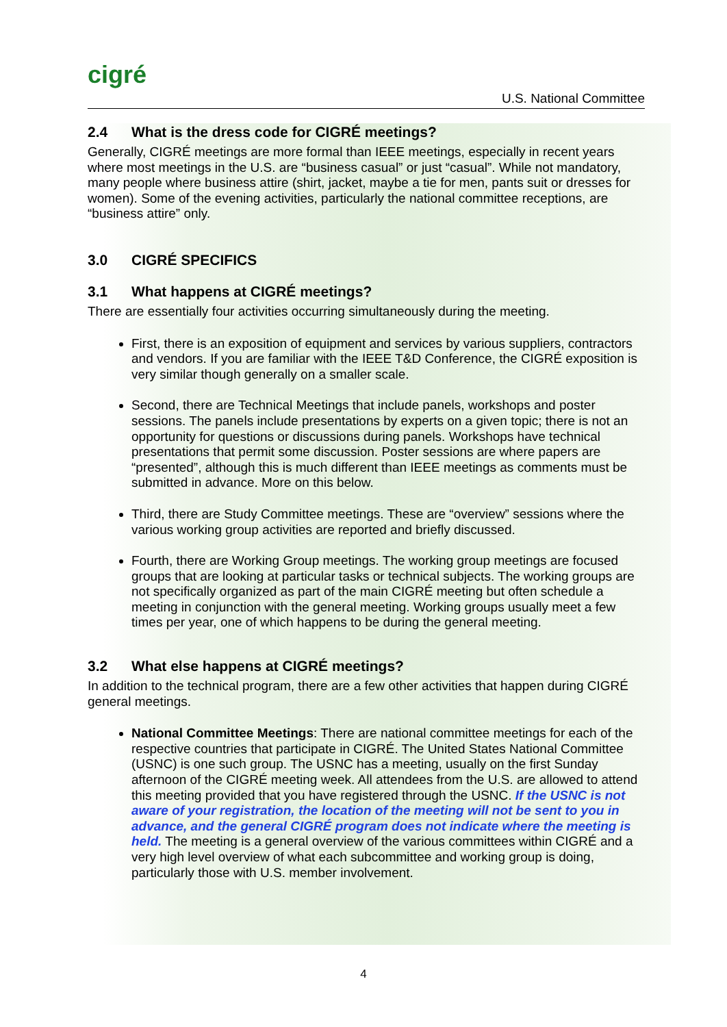cigré
U.S. National Committee
2.4 What is the dress code for CIGRÉ meetings?
Generally, CIGRÉ meetings are more formal than IEEE meetings, especially in recent years where most meetings in the U.S. are “business casual” or just “casual”. While not mandatory, many people where business attire (shirt, jacket, maybe a tie for men, pants suit or dresses for women). Some of the evening activities, particularly the national committee receptions, are “business attire” only.
3.0 CIGRÉ SPECIFICS
3.1 What happens at CIGRÉ meetings?
There are essentially four activities occurring simultaneously during the meeting.
First, there is an exposition of equipment and services by various suppliers, contractors and vendors. If you are familiar with the IEEE T&D Conference, the CIGRÉ exposition is very similar though generally on a smaller scale.
Second, there are Technical Meetings that include panels, workshops and poster sessions. The panels include presentations by experts on a given topic; there is not an opportunity for questions or discussions during panels. Workshops have technical presentations that permit some discussion. Poster sessions are where papers are “presented”, although this is much different than IEEE meetings as comments must be submitted in advance. More on this below.
Third, there are Study Committee meetings. These are “overview” sessions where the various working group activities are reported and briefly discussed.
Fourth, there are Working Group meetings. The working group meetings are focused groups that are looking at particular tasks or technical subjects. The working groups are not specifically organized as part of the main CIGRÉ meeting but often schedule a meeting in conjunction with the general meeting. Working groups usually meet a few times per year, one of which happens to be during the general meeting.
3.2 What else happens at CIGRÉ meetings?
In addition to the technical program, there are a few other activities that happen during CIGRÉ general meetings.
National Committee Meetings: There are national committee meetings for each of the respective countries that participate in CIGRÉ. The United States National Committee (USNC) is one such group. The USNC has a meeting, usually on the first Sunday afternoon of the CIGRÉ meeting week. All attendees from the U.S. are allowed to attend this meeting provided that you have registered through the USNC. If the USNC is not aware of your registration, the location of the meeting will not be sent to you in advance, and the general CIGRÉ program does not indicate where the meeting is held. The meeting is a general overview of the various committees within CIGRÉ and a very high level overview of what each subcommittee and working group is doing, particularly those with U.S. member involvement.
4